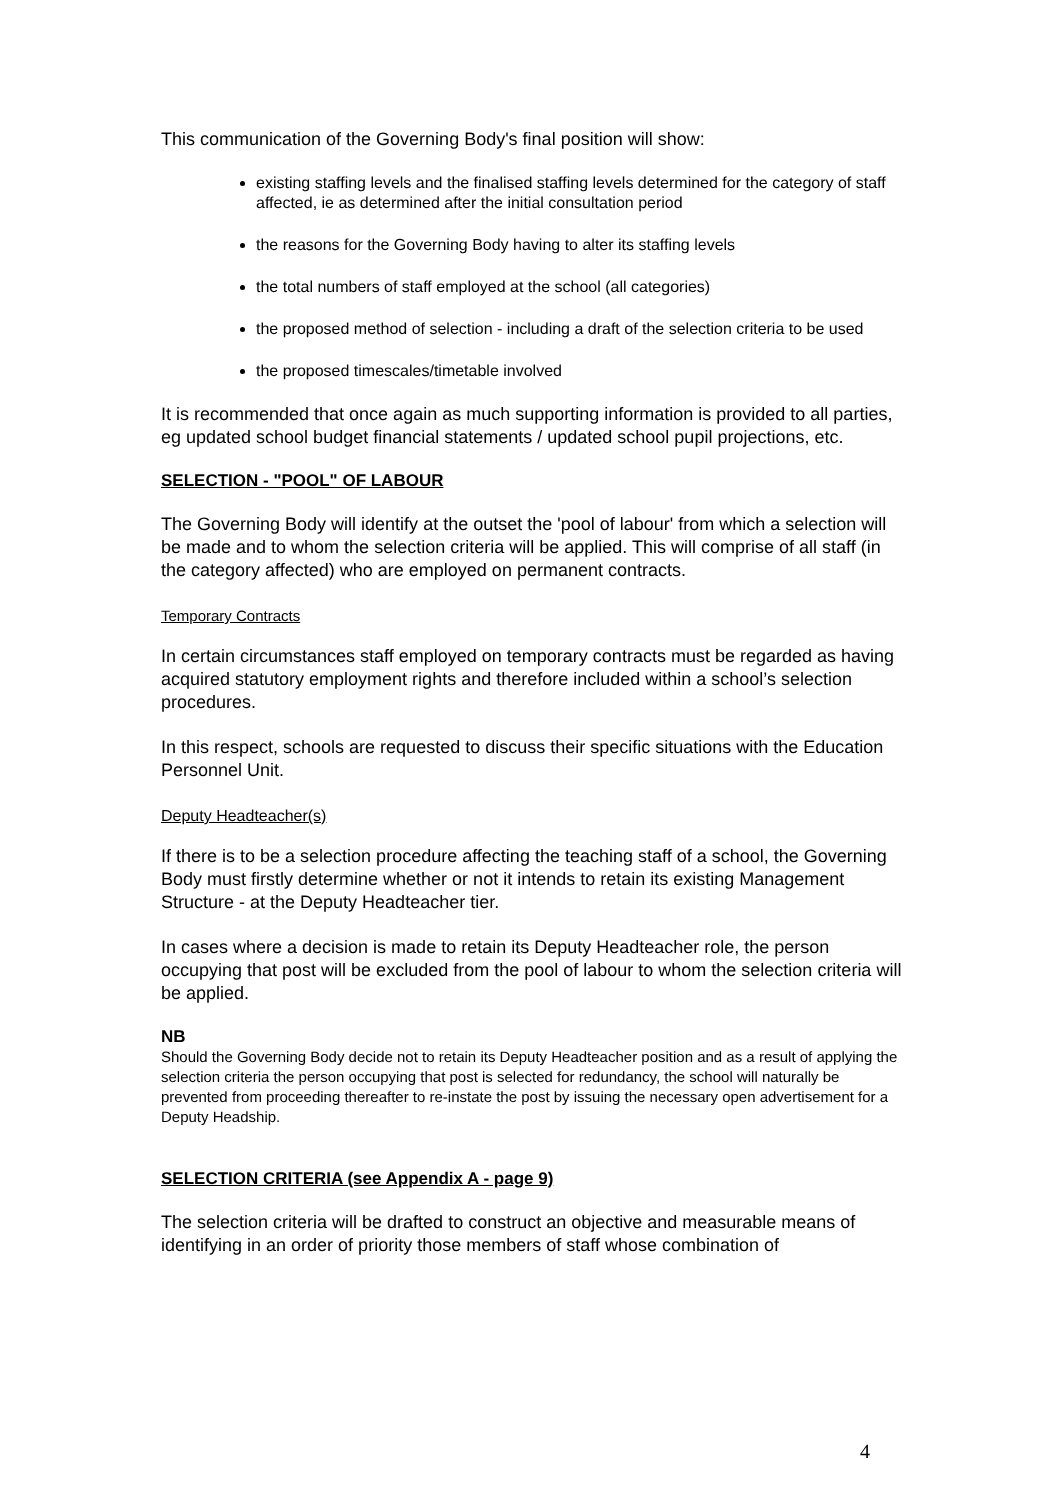This communication of the Governing Body's final position will show:
existing staffing levels and the finalised staffing levels determined for the category of staff affected, ie as determined after the initial consultation period
the reasons for the Governing Body having to alter its staffing levels
the total numbers of staff employed at the school (all categories)
the proposed method of selection - including a draft of the selection criteria to be used
the proposed timescales/timetable involved
It is recommended that once again as much supporting information is provided to all parties, eg updated school budget financial statements / updated school pupil projections, etc.
SELECTION - "POOL" OF LABOUR
The Governing Body will identify at the outset the 'pool of labour' from which a selection will be made and to whom the selection criteria will be applied. This will comprise of all staff (in the category affected) who are employed on permanent contracts.
Temporary Contracts
In certain circumstances staff employed on temporary contracts must be regarded as having acquired statutory employment rights and therefore included within a school’s selection procedures.
In this respect, schools are requested to discuss their specific situations with the Education Personnel Unit.
Deputy Headteacher(s)
If there is to be a selection procedure affecting the teaching staff of a school, the Governing Body must firstly determine whether or not it intends to retain its existing Management Structure - at the Deputy Headteacher tier.
In cases where a decision is made to retain its Deputy Headteacher role, the person occupying that post will be excluded from the pool of labour to whom the selection criteria will be applied.
NB
Should the Governing Body decide not to retain its Deputy Headteacher position and as a result of applying the selection criteria the person occupying that post is selected for redundancy, the school will naturally be prevented from proceeding thereafter to re-instate the post by issuing the necessary open advertisement for a Deputy Headship.
SELECTION CRITERIA (see Appendix A - page 9)
The selection criteria will be drafted to construct an objective and measurable means of identifying in an order of priority those members of staff whose combination of
4